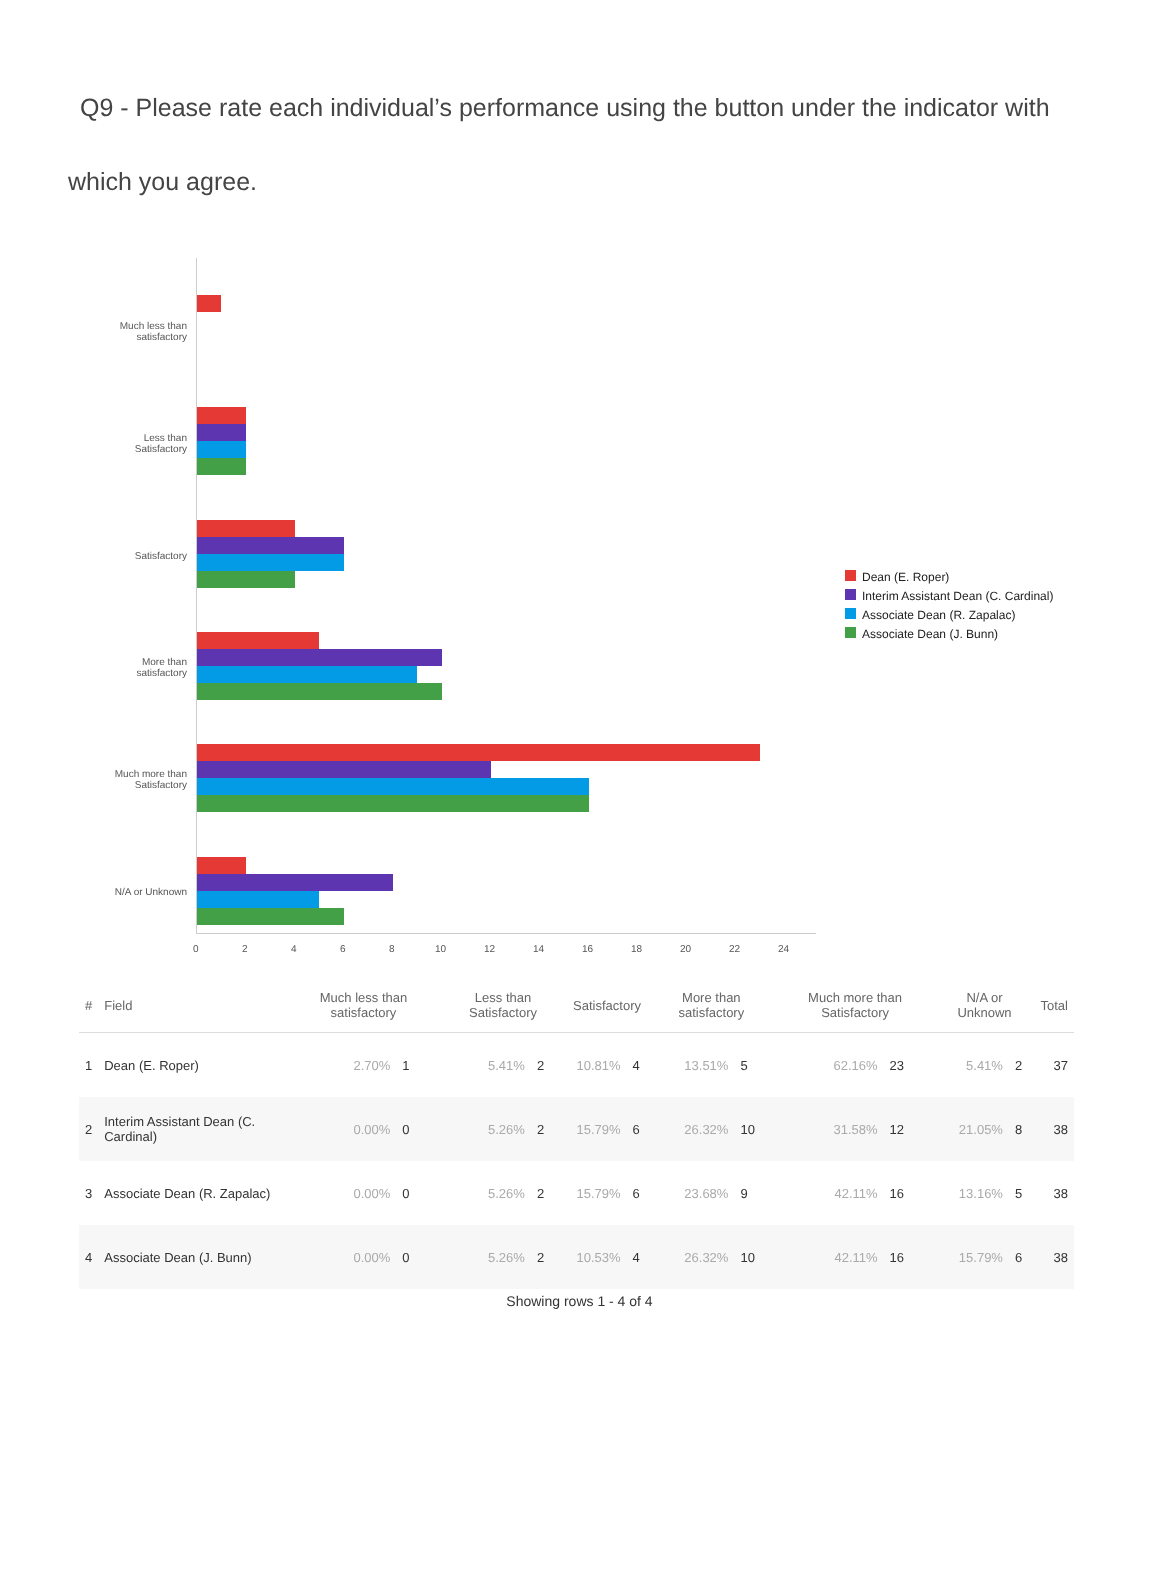Q9 - Please rate each individual’s performance using the button under the indicator with which you agree.
Much less than
satisfactory
Less than
Satisfactory
Satisfactory
More than
satisfactory
Much more than
Satisfactory
N/A or Unknown
0 2 4 6 8 10 12 14 16 18 20 22 24
Dean (E. Roper)
Interim Assistant Dean (C. Cardinal)
Associate Dean (R. Zapalac)
Associate Dean (J. Bunn)
| # | Field | Much less than satisfactory | | Less than Satisfactory | | Satisfactory | | More than satisfactory | | Much more than Satisfactory | | N/A or Unknown | | Total |
| --- | --- | --- | --- | --- | --- | --- | --- | --- | --- | --- | --- | --- | --- | --- |
| 1 | Dean (E. Roper) | 2.70% | 1 | 5.41% | 2 | 10.81% | 4 | 13.51% | 5 | 62.16% | 23 | 5.41% | 2 | 37 |
| 2 | Interim Assistant Dean (C. Cardinal) | 0.00% | 0 | 5.26% | 2 | 15.79% | 6 | 26.32% | 10 | 31.58% | 12 | 21.05% | 8 | 38 |
| 3 | Associate Dean (R. Zapalac) | 0.00% | 0 | 5.26% | 2 | 15.79% | 6 | 23.68% | 9 | 42.11% | 16 | 13.16% | 5 | 38 |
| 4 | Associate Dean (J. Bunn) | 0.00% | 0 | 5.26% | 2 | 10.53% | 4 | 26.32% | 10 | 42.11% | 16 | 15.79% | 6 | 38 |
Showing rows 1 - 4 of 4